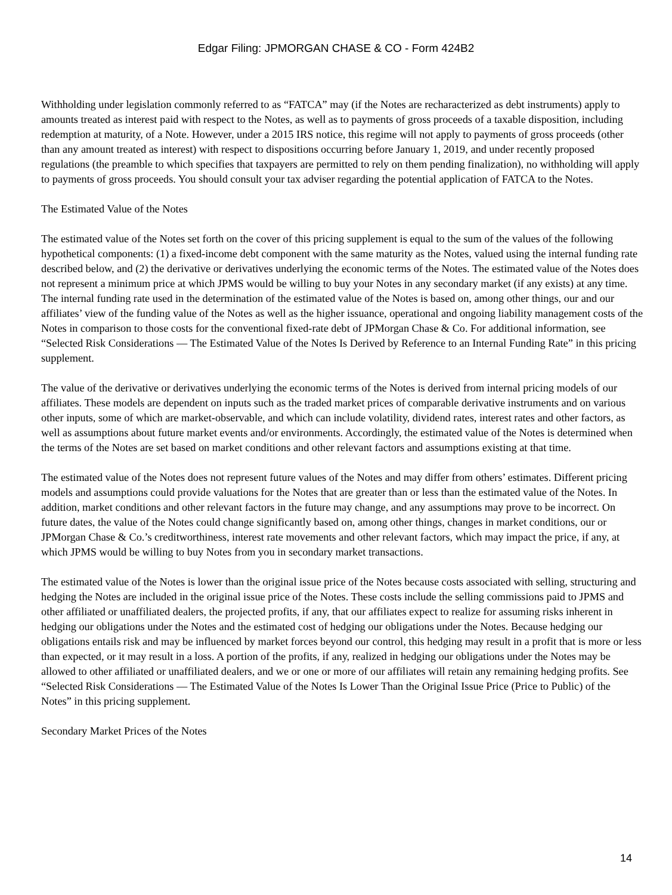Edgar Filing: JPMORGAN CHASE & CO - Form 424B2
Withholding under legislation commonly referred to as “FATCA” may (if the Notes are recharacterized as debt instruments) apply to amounts treated as interest paid with respect to the Notes, as well as to payments of gross proceeds of a taxable disposition, including redemption at maturity, of a Note. However, under a 2015 IRS notice, this regime will not apply to payments of gross proceeds (other than any amount treated as interest) with respect to dispositions occurring before January 1, 2019, and under recently proposed regulations (the preamble to which specifies that taxpayers are permitted to rely on them pending finalization), no withholding will apply to payments of gross proceeds. You should consult your tax adviser regarding the potential application of FATCA to the Notes.
The Estimated Value of the Notes
The estimated value of the Notes set forth on the cover of this pricing supplement is equal to the sum of the values of the following hypothetical components: (1) a fixed-income debt component with the same maturity as the Notes, valued using the internal funding rate described below, and (2) the derivative or derivatives underlying the economic terms of the Notes. The estimated value of the Notes does not represent a minimum price at which JPMS would be willing to buy your Notes in any secondary market (if any exists) at any time. The internal funding rate used in the determination of the estimated value of the Notes is based on, among other things, our and our affiliates’ view of the funding value of the Notes as well as the higher issuance, operational and ongoing liability management costs of the Notes in comparison to those costs for the conventional fixed-rate debt of JPMorgan Chase & Co. For additional information, see “Selected Risk Considerations — The Estimated Value of the Notes Is Derived by Reference to an Internal Funding Rate” in this pricing supplement.
The value of the derivative or derivatives underlying the economic terms of the Notes is derived from internal pricing models of our affiliates. These models are dependent on inputs such as the traded market prices of comparable derivative instruments and on various other inputs, some of which are market-observable, and which can include volatility, dividend rates, interest rates and other factors, as well as assumptions about future market events and/or environments. Accordingly, the estimated value of the Notes is determined when the terms of the Notes are set based on market conditions and other relevant factors and assumptions existing at that time.
The estimated value of the Notes does not represent future values of the Notes and may differ from others’ estimates. Different pricing models and assumptions could provide valuations for the Notes that are greater than or less than the estimated value of the Notes. In addition, market conditions and other relevant factors in the future may change, and any assumptions may prove to be incorrect. On future dates, the value of the Notes could change significantly based on, among other things, changes in market conditions, our or JPMorgan Chase & Co.’s creditworthiness, interest rate movements and other relevant factors, which may impact the price, if any, at which JPMS would be willing to buy Notes from you in secondary market transactions.
The estimated value of the Notes is lower than the original issue price of the Notes because costs associated with selling, structuring and hedging the Notes are included in the original issue price of the Notes. These costs include the selling commissions paid to JPMS and other affiliated or unaffiliated dealers, the projected profits, if any, that our affiliates expect to realize for assuming risks inherent in hedging our obligations under the Notes and the estimated cost of hedging our obligations under the Notes. Because hedging our obligations entails risk and may be influenced by market forces beyond our control, this hedging may result in a profit that is more or less than expected, or it may result in a loss. A portion of the profits, if any, realized in hedging our obligations under the Notes may be allowed to other affiliated or unaffiliated dealers, and we or one or more of our affiliates will retain any remaining hedging profits. See “Selected Risk Considerations — The Estimated Value of the Notes Is Lower Than the Original Issue Price (Price to Public) of the Notes” in this pricing supplement.
Secondary Market Prices of the Notes
14